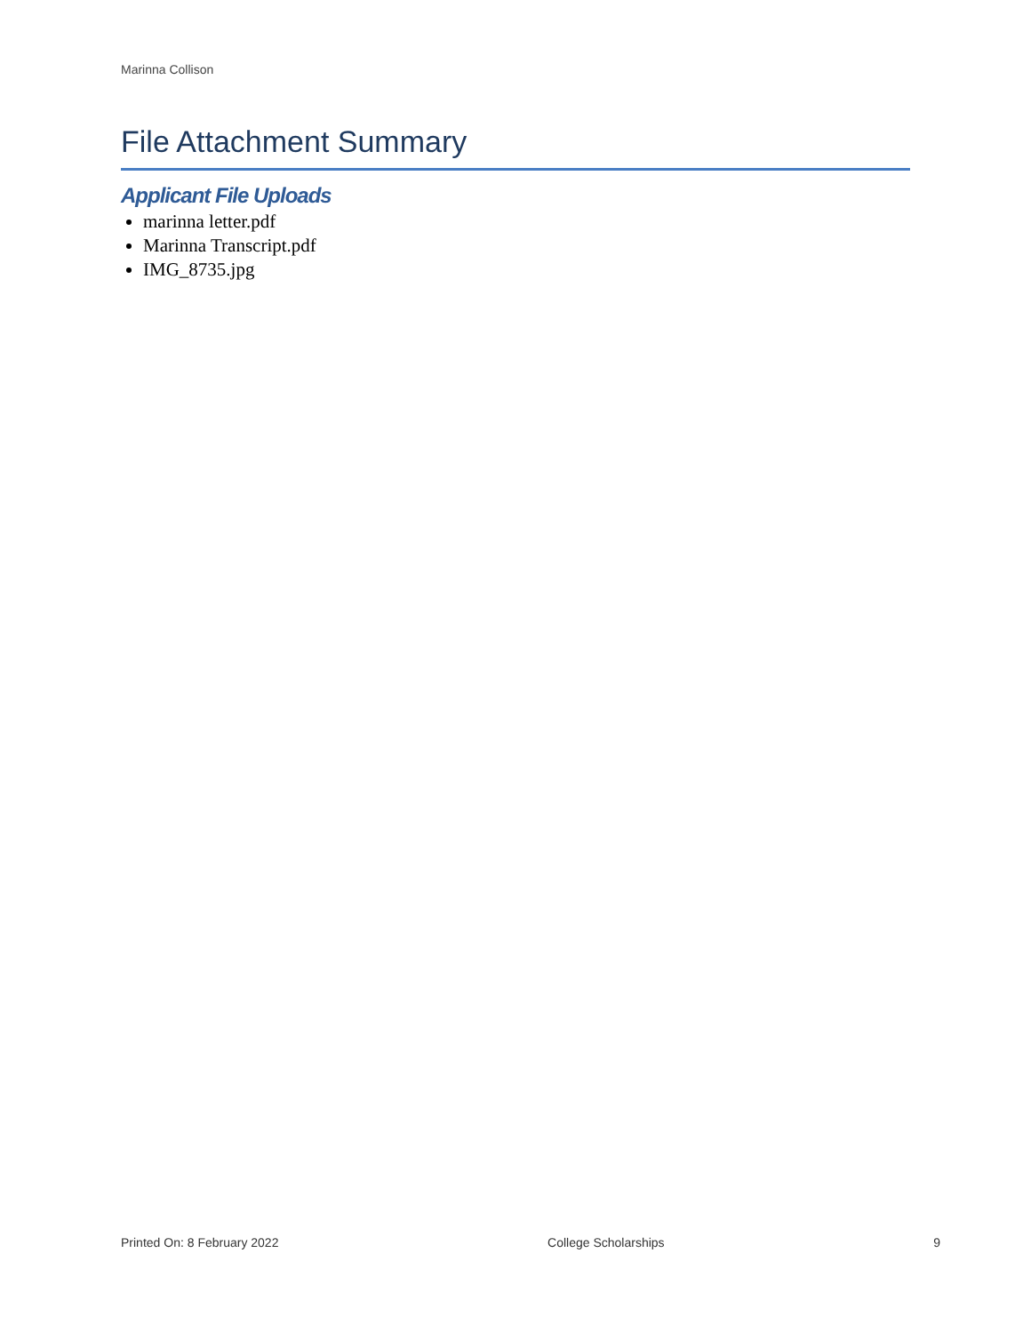Marinna Collison
File Attachment Summary
Applicant File Uploads
marinna letter.pdf
Marinna Transcript.pdf
IMG_8735.jpg
Printed On: 8 February 2022 College Scholarships 9